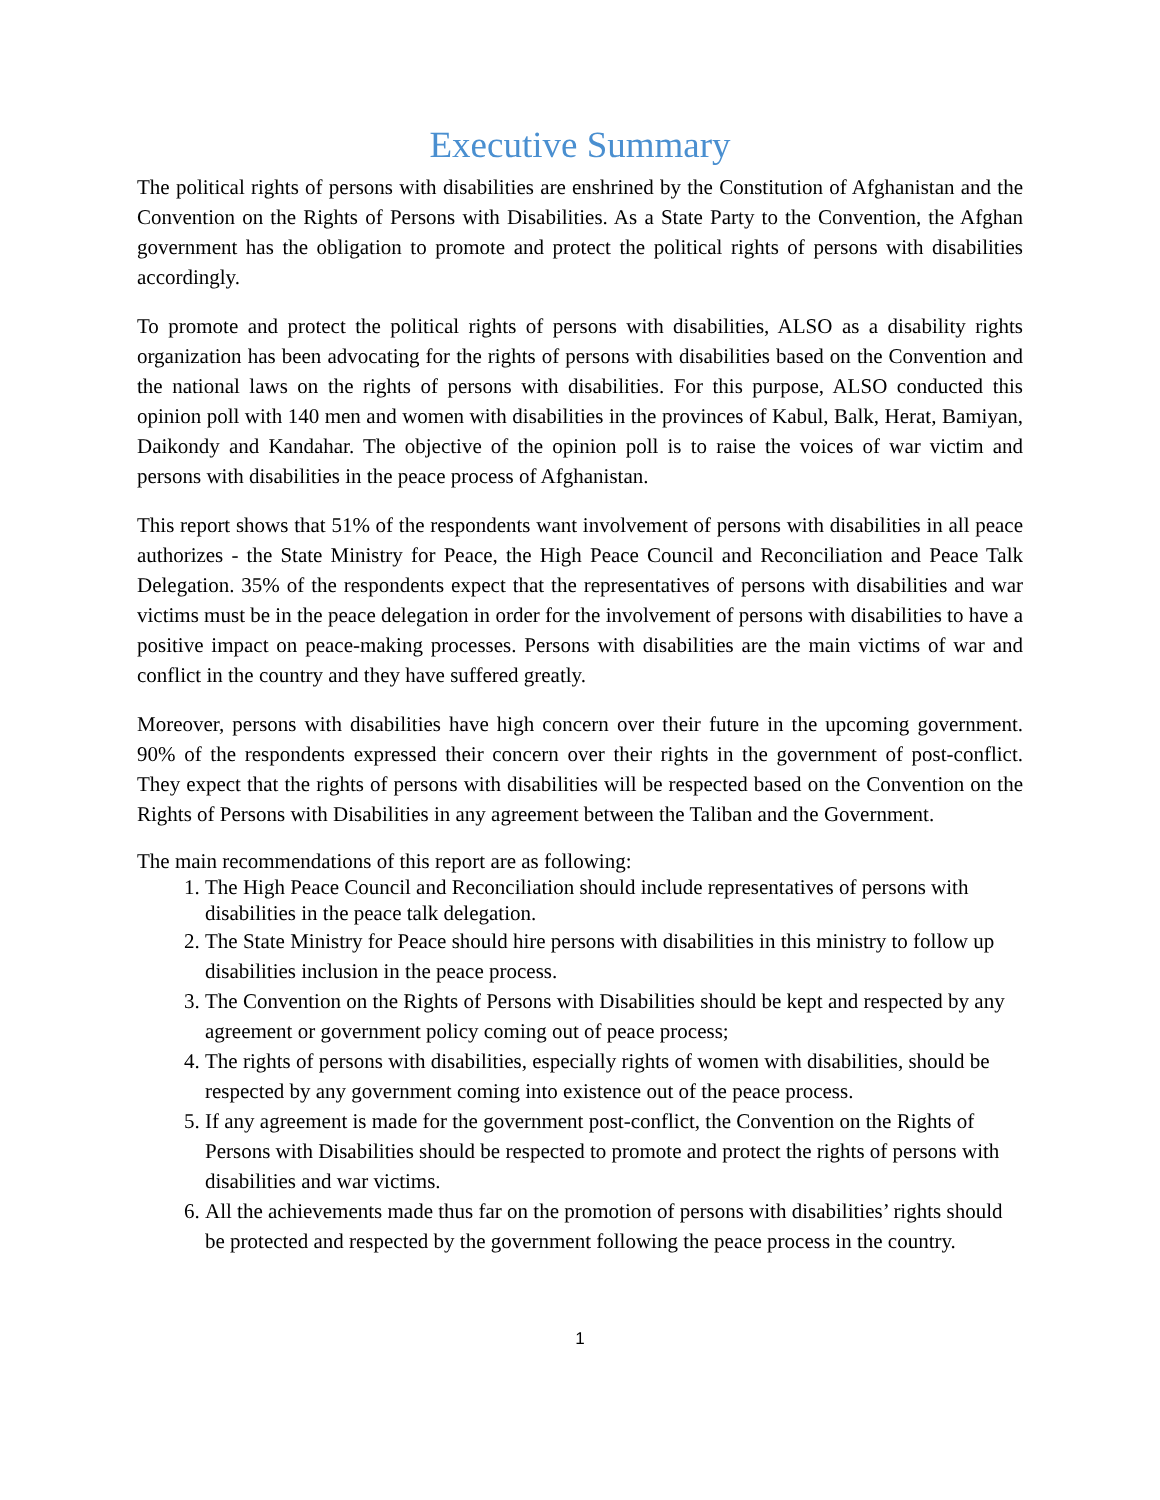Executive Summary
The political rights of persons with disabilities are enshrined by the Constitution of Afghanistan and the Convention on the Rights of Persons with Disabilities. As a State Party to the Convention, the Afghan government has the obligation to promote and protect the political rights of persons with disabilities accordingly.
To promote and protect the political rights of persons with disabilities, ALSO as a disability rights organization has been advocating for the rights of persons with disabilities based on the Convention and the national laws on the rights of persons with disabilities. For this purpose, ALSO conducted this opinion poll with 140 men and women with disabilities in the provinces of Kabul, Balk, Herat, Bamiyan, Daikondy and Kandahar. The objective of the opinion poll is to raise the voices of war victim and persons with disabilities in the peace process of Afghanistan.
This report shows that 51% of the respondents want involvement of persons with disabilities in all peace authorizes - the State Ministry for Peace, the High Peace Council and Reconciliation and Peace Talk Delegation. 35% of the respondents expect that the representatives of persons with disabilities and war victims must be in the peace delegation in order for the involvement of persons with disabilities to have a positive impact on peace-making processes. Persons with disabilities are the main victims of war and conflict in the country and they have suffered greatly.
Moreover, persons with disabilities have high concern over their future in the upcoming government. 90% of the respondents expressed their concern over their rights in the government of post-conflict. They expect that the rights of persons with disabilities will be respected based on the Convention on the Rights of Persons with Disabilities in any agreement between the Taliban and the Government.
The main recommendations of this report are as following:
1. The High Peace Council and Reconciliation should include representatives of persons with disabilities in the peace talk delegation.
2. The State Ministry for Peace should hire persons with disabilities in this ministry to follow up disabilities inclusion in the peace process.
3. The Convention on the Rights of Persons with Disabilities should be kept and respected by any agreement or government policy coming out of peace process;
4. The rights of persons with disabilities, especially rights of women with disabilities, should be respected by any government coming into existence out of the peace process.
5. If any agreement is made for the government post-conflict, the Convention on the Rights of Persons with Disabilities should be respected to promote and protect the rights of persons with disabilities and war victims.
6. All the achievements made thus far on the promotion of persons with disabilities’ rights should be protected and respected by the government following the peace process in the country.
1